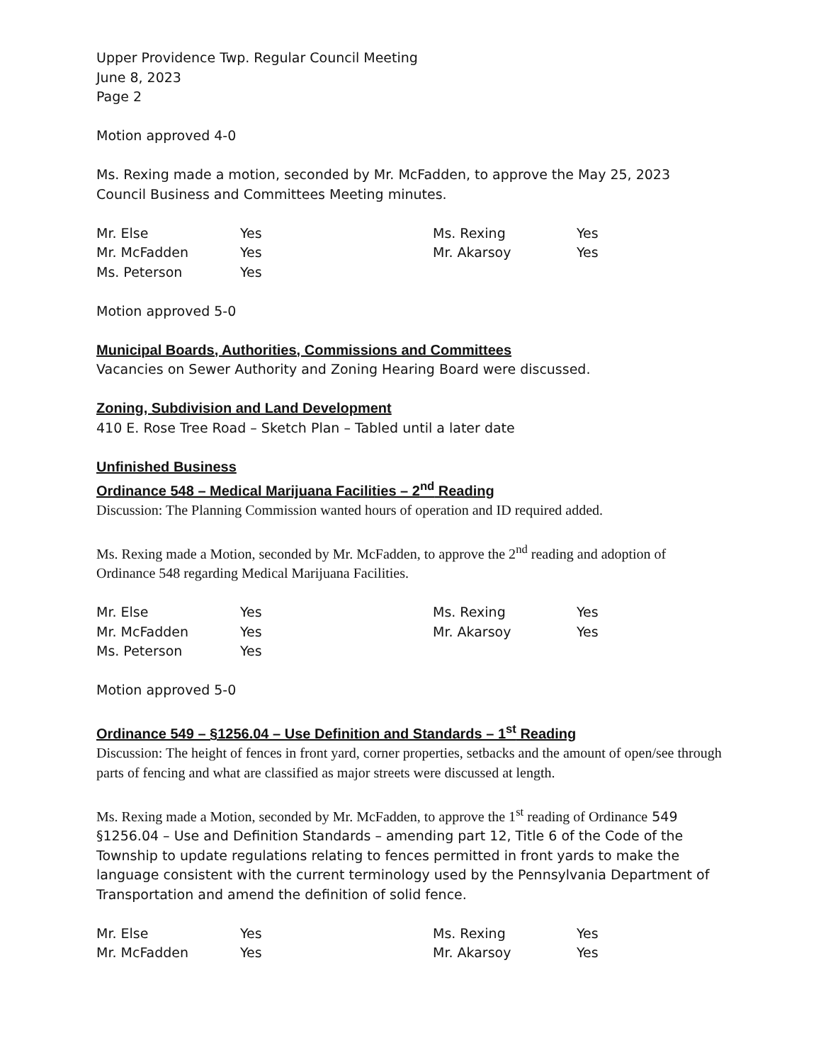Upper Providence Twp. Regular Council Meeting
June 8, 2023
Page 2
Motion approved 4-0
Ms. Rexing made a motion, seconded by Mr. McFadden, to approve the May 25, 2023 Council Business and Committees Meeting minutes.
| Mr. Else | Yes | Ms. Rexing | Yes |
| Mr. McFadden | Yes | Mr. Akarsoy | Yes |
| Ms. Peterson | Yes | | |
Motion approved 5-0
Municipal Boards, Authorities, Commissions and Committees
Vacancies on Sewer Authority and Zoning Hearing Board were discussed.
Zoning, Subdivision and Land Development
410 E. Rose Tree Road – Sketch Plan – Tabled until a later date
Unfinished Business
Ordinance 548 – Medical Marijuana Facilities – 2<sup>nd</sup> Reading
Discussion: The Planning Commission wanted hours of operation and ID required added.
Ms. Rexing made a Motion, seconded by Mr. McFadden, to approve the 2<sup>nd</sup> reading and adoption of Ordinance 548 regarding Medical Marijuana Facilities.
| Mr. Else | Yes | Ms. Rexing | Yes |
| Mr. McFadden | Yes | Mr. Akarsoy | Yes |
| Ms. Peterson | Yes | | |
Motion approved 5-0
Ordinance 549 – §1256.04 – Use Definition and Standards – 1<sup>st</sup> Reading
Discussion: The height of fences in front yard, corner properties, setbacks and the amount of open/see through parts of fencing and what are classified as major streets were discussed at length.
Ms. Rexing made a Motion, seconded by Mr. McFadden, to approve the 1<sup>st</sup> reading of Ordinance 549 §1256.04 – Use and Definition Standards – amending part 12, Title 6 of the Code of the Township to update regulations relating to fences permitted in front yards to make the language consistent with the current terminology used by the Pennsylvania Department of Transportation and amend the definition of solid fence.
| Mr. Else | Yes | Ms. Rexing | Yes |
| Mr. McFadden | Yes | Mr. Akarsoy | Yes |